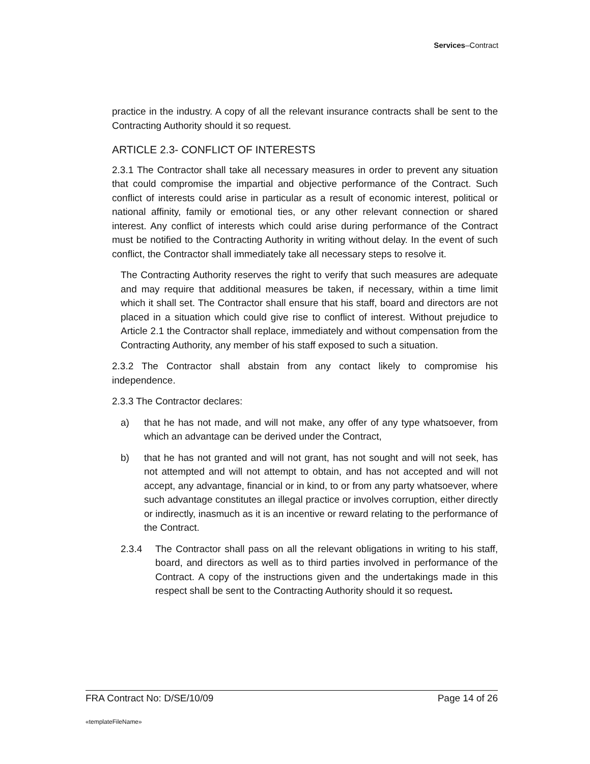Services–Contract
practice in the industry. A copy of all the relevant insurance contracts shall be sent to the Contracting Authority should it so request.
ARTICLE 2.3- CONFLICT OF INTERESTS
2.3.1 The Contractor shall take all necessary measures in order to prevent any situation that could compromise the impartial and objective performance of the Contract. Such conflict of interests could arise in particular as a result of economic interest, political or national affinity, family or emotional ties, or any other relevant connection or shared interest. Any conflict of interests which could arise during performance of the Contract must be notified to the Contracting Authority in writing without delay. In the event of such conflict, the Contractor shall immediately take all necessary steps to resolve it.
The Contracting Authority reserves the right to verify that such measures are adequate and may require that additional measures be taken, if necessary, within a time limit which it shall set. The Contractor shall ensure that his staff, board and directors are not placed in a situation which could give rise to conflict of interest. Without prejudice to Article 2.1 the Contractor shall replace, immediately and without compensation from the Contracting Authority, any member of his staff exposed to such a situation.
2.3.2 The Contractor shall abstain from any contact likely to compromise his independence.
2.3.3 The Contractor declares:
a) that he has not made, and will not make, any offer of any type whatsoever, from which an advantage can be derived under the Contract,
b) that he has not granted and will not grant, has not sought and will not seek, has not attempted and will not attempt to obtain, and has not accepted and will not accept, any advantage, financial or in kind, to or from any party whatsoever, where such advantage constitutes an illegal practice or involves corruption, either directly or indirectly, inasmuch as it is an incentive or reward relating to the performance of the Contract.
2.3.4 The Contractor shall pass on all the relevant obligations in writing to his staff, board, and directors as well as to third parties involved in performance of the Contract. A copy of the instructions given and the undertakings made in this respect shall be sent to the Contracting Authority should it so request.
FRA Contract No: D/SE/10/09 Page 14 of 26
«templateFileName»